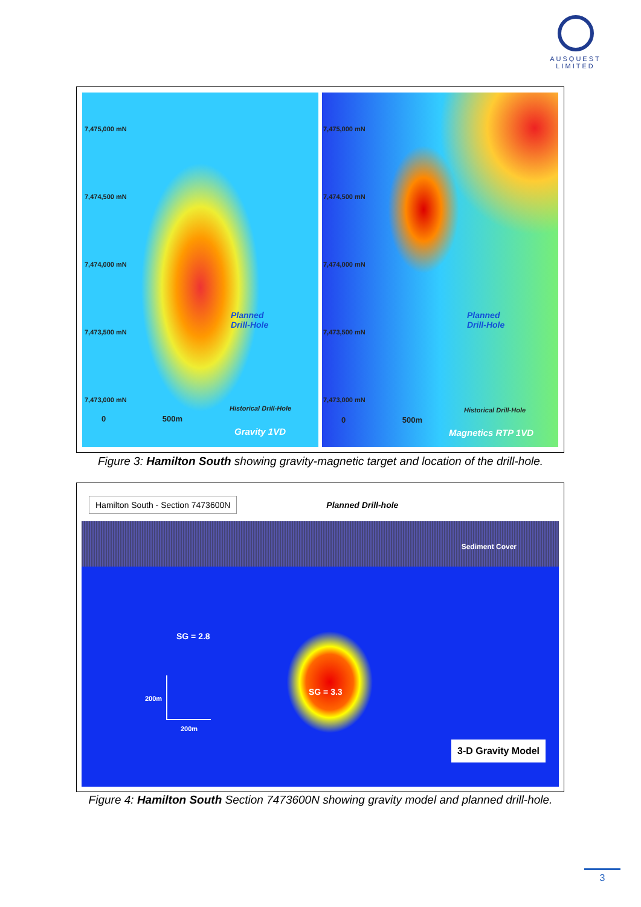AUSQUEST
LIMITED
7,475,000 mN
7,474,500 mN
7,474,000 mN
7,473,500 mN
7,473,000 mN
Planned
Drill-Hole
Historical Drill-Hole
0 500m
Gravity 1VD
7,475,000 mN
7,474,500 mN
7,474,000 mN
7,473,500 mN
7,473,000 mN
Planned
Drill-Hole
Historical Drill-Hole
0 500m
Magnetics RTP 1VD
Figure 3: Hamilton South showing gravity-magnetic target and location of the drill-hole.
Hamilton South - Section 7473600N Planned Drill-hole
Sediment Cover
SG = 2.8
SG = 3.3
200m
200m
3-D Gravity Model
Figure 4: Hamilton South Section 7473600N showing gravity model and planned drill-hole.
3